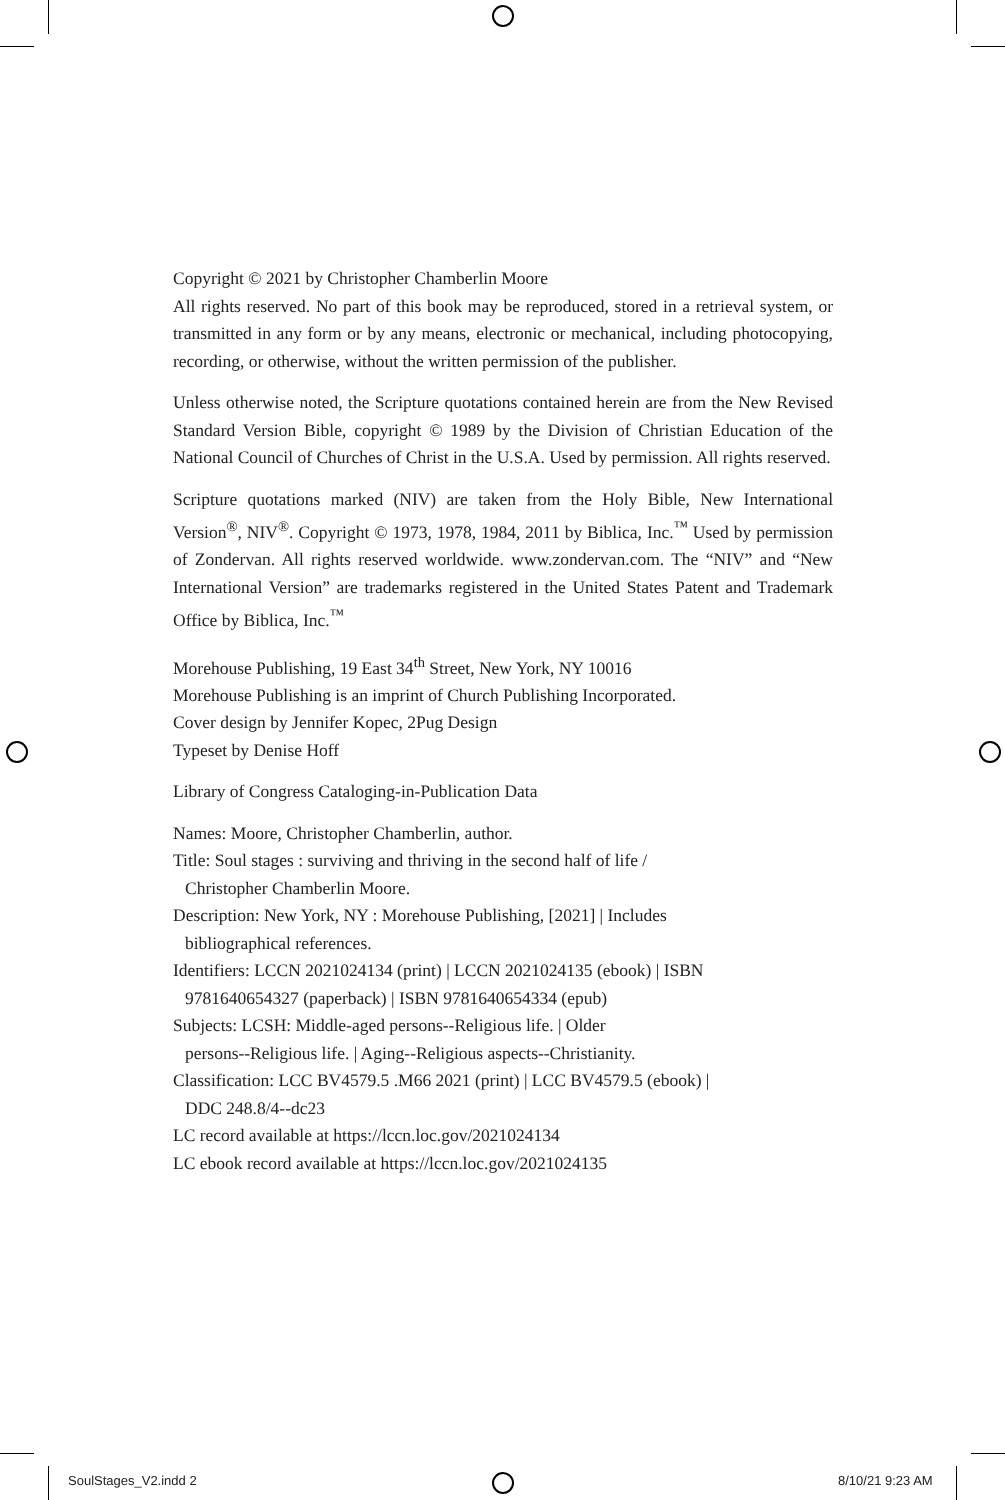Copyright © 2021 by Christopher Chamberlin Moore
All rights reserved. No part of this book may be reproduced, stored in a retrieval system, or transmitted in any form or by any means, electronic or mechanical, including photocopying, recording, or otherwise, without the written permission of the publisher.
Unless otherwise noted, the Scripture quotations contained herein are from the New Revised Standard Version Bible, copyright © 1989 by the Division of Christian Education of the National Council of Churches of Christ in the U.S.A. Used by permission. All rights reserved.
Scripture quotations marked (NIV) are taken from the Holy Bible, New International Version<sup>®</sup>, NIV<sup>®</sup>. Copyright © 1973, 1978, 1984, 2011 by Biblica, Inc.<sup>™</sup> Used by permission of Zondervan. All rights reserved worldwide. www.zondervan.com. The “NIV” and “New International Version” are trademarks registered in the United States Patent and Trademark Office by Biblica, Inc.<sup>™</sup>
Morehouse Publishing, 19 East 34<sup>th</sup> Street, New York, NY 10016
Morehouse Publishing is an imprint of Church Publishing Incorporated.
Cover design by Jennifer Kopec, 2Pug Design
Typeset by Denise Hoff
Library of Congress Cataloging-in-Publication Data
Names: Moore, Christopher Chamberlin, author.
Title: Soul stages : surviving and thriving in the second half of life /
Christopher Chamberlin Moore.
Description: New York, NY : Morehouse Publishing, [2021] | Includes
bibliographical references.
Identifiers: LCCN 2021024134 (print) | LCCN 2021024135 (ebook) | ISBN
9781640654327 (paperback) | ISBN 9781640654334 (epub)
Subjects: LCSH: Middle-aged persons--Religious life. | Older
persons--Religious life. | Aging--Religious aspects--Christianity.
Classification: LCC BV4579.5 .M66 2021 (print) | LCC BV4579.5 (ebook) |
DDC 248.8/4--dc23
LC record available at https://lccn.loc.gov/2021024134
LC ebook record available at https://lccn.loc.gov/2021024135
SoulStages_V2.indd 2 8/10/21 9:23 AM